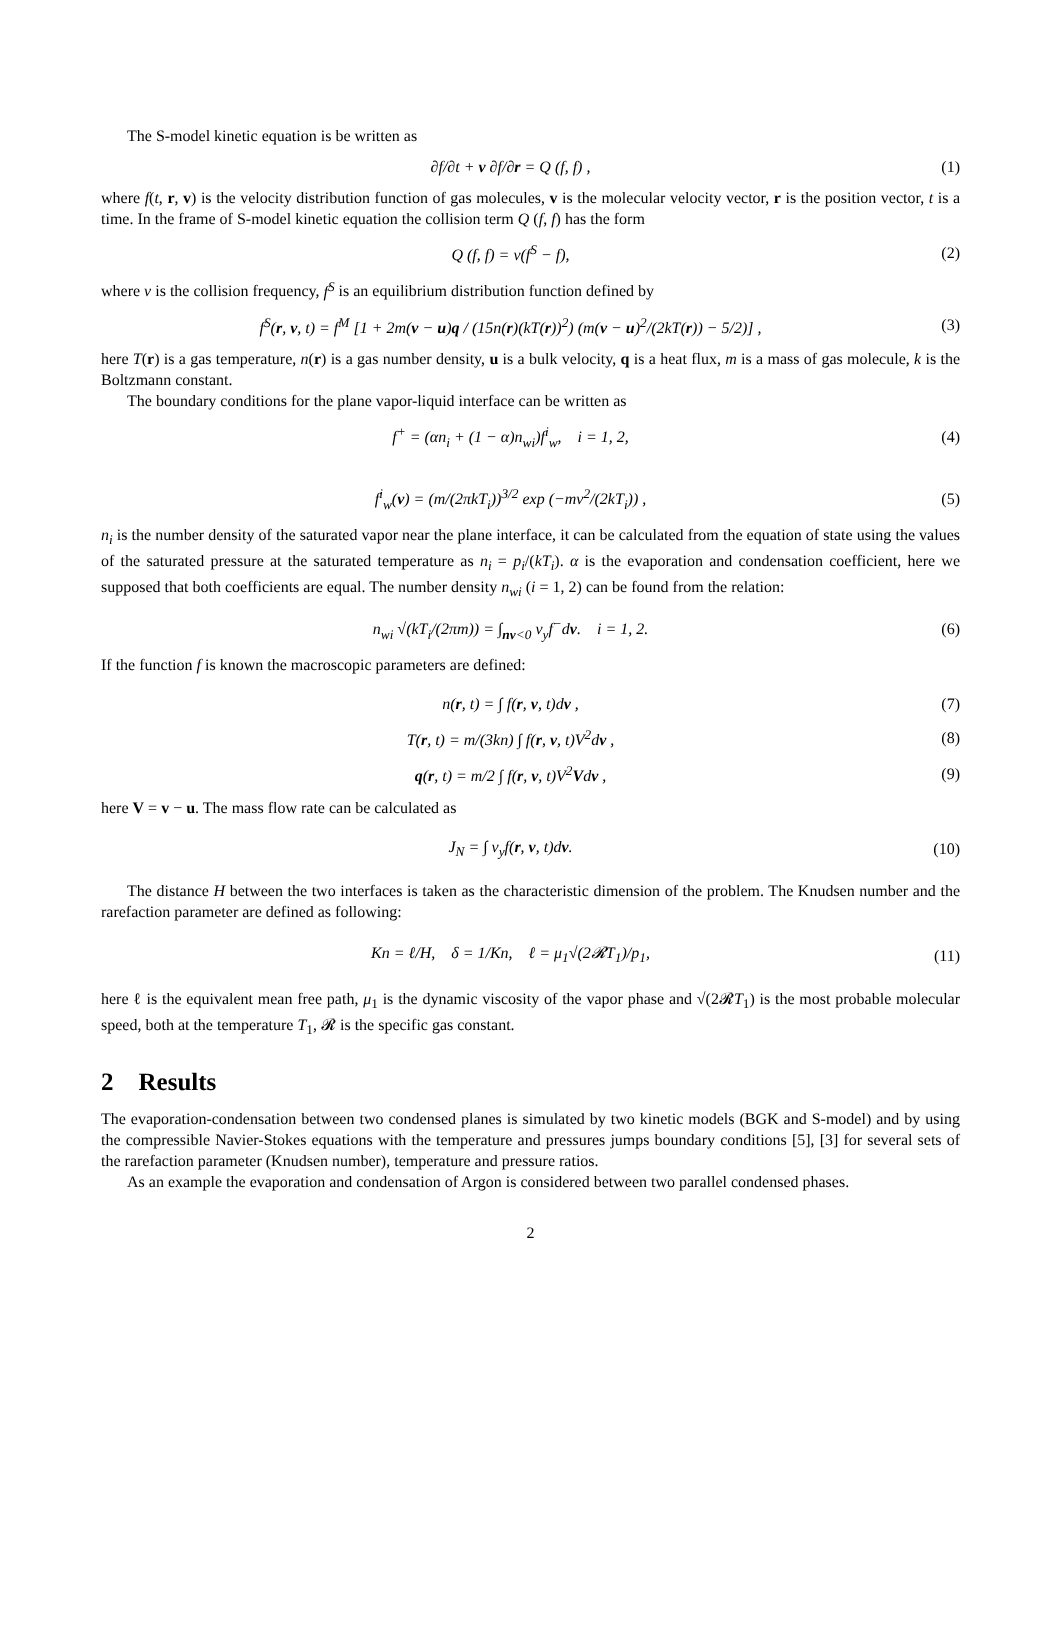The S-model kinetic equation is be written as
∂f/∂t + v ∂f/∂r = Q (f, f) , (1)
where f(t, r, v) is the velocity distribution function of gas molecules, v is the molecular velocity vector, r is the position vector, t is a time. In the frame of S-model kinetic equation the collision term Q (f, f) has the form
Q (f, f) = ν(f<sup>S</sup> − f), (2)
where ν is the collision frequency, f<sup>S</sup> is an equilibrium distribution function defined by
f<sup>S</sup>(r, v, t) = f<sup>M</sup> [1 + 2m(v − u)q / (15n(r)(kT(r))<sup>2</sup>) (m(v − u)<sup>2</sup>/(2kT(r)) − 5/2)] ,
(3)
here T(r) is a gas temperature, n(r) is a gas number density, u is a bulk velocity, q is a heat flux, m is a mass of gas molecule, k is the Boltzmann constant.
The boundary conditions for the plane vapor-liquid interface can be written as
f<sup>+</sup> = (αn<sub>i</sub> + (1 − α)n<sub>wi</sub>)f<sup>i</sup><sub>w</sub>, i = 1, 2,
(4)
f<sup>i</sup><sub>w</sub>(v) = (m/(2πkT<sub>i</sub>))<sup>3/2</sup> exp (−mv<sup>2</sup>/(2kT<sub>i</sub>)) ,
(5)
n<sub>i</sub> is the number density of the saturated vapor near the plane interface, it can be calculated from the equation of state using the values of the saturated pressure at the saturated temperature as n<sub>i</sub> = p<sub>i</sub>/(kT<sub>i</sub>). α is the evaporation and condensation coefficient, here we supposed that both coefficients are equal. The number density n<sub>wi</sub> (i = 1, 2) can be found from the relation:
n<sub>wi</sub> √(kT<sub>i</sub>/(2πm)) = ∫<sub>nv<0</sub> v<sub>y</sub>f<sup>−</sup>dv. i = 1, 2.
(6)
If the function f is known the macroscopic parameters are defined:
n(r, t) = ∫ f(r, v, t)dv , (7)
T(r, t) = m/(3kn) ∫ f(r, v, t)V<sup>2</sup>dv ,
(8)
q(r, t) = m/2 ∫ f(r, v, t)V<sup>2</sup>Vdv ,
(9)
here V = v − u. The mass flow rate can be calculated as
J<sub>N</sub> = ∫ v<sub>y</sub>f(r, v, t)dv. (10)
The distance H between the two interfaces is taken as the characteristic dimension of the problem. The Knudsen number and the rarefaction parameter are defined as following:
Kn = ℓ/H, δ = 1/Kn, ℓ = μ<sub>1</sub>√(2𝓡T<sub>1</sub>)/p<sub>1</sub>,
(11)
here ℓ is the equivalent mean free path, μ<sub>1</sub> is the dynamic viscosity of the vapor phase and √(2𝓡T<sub>1</sub>) is the most probable molecular speed, both at the temperature T<sub>1</sub>, 𝓡 is the specific gas constant.
2 Results
The evaporation-condensation between two condensed planes is simulated by two kinetic models (BGK and S-model) and by using the compressible Navier-Stokes equations with the temperature and pressures jumps boundary conditions [5], [3] for several sets of the rarefaction parameter (Knudsen number), temperature and pressure ratios.
As an example the evaporation and condensation of Argon is considered between two parallel condensed phases.
2